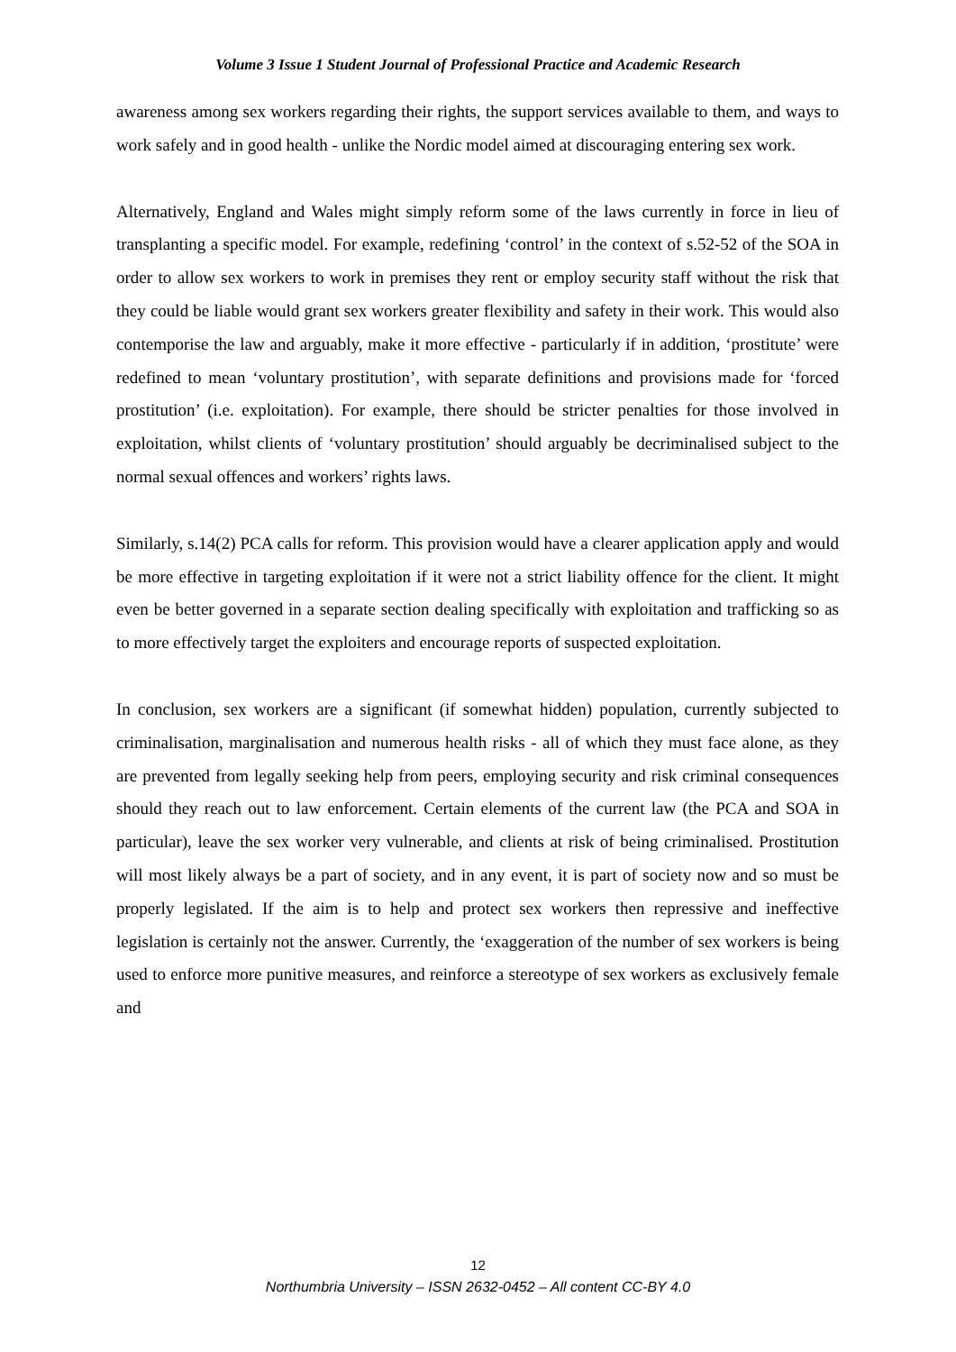Volume 3 Issue 1 Student Journal of Professional Practice and Academic Research
awareness among sex workers regarding their rights, the support services available to them, and ways to work safely and in good health - unlike the Nordic model aimed at discouraging entering sex work.
Alternatively, England and Wales might simply reform some of the laws currently in force in lieu of transplanting a specific model. For example, redefining ‘control’ in the context of s.52-52 of the SOA in order to allow sex workers to work in premises they rent or employ security staff without the risk that they could be liable would grant sex workers greater flexibility and safety in their work. This would also contemporise the law and arguably, make it more effective - particularly if in addition, ‘prostitute’ were redefined to mean ‘voluntary prostitution’, with separate definitions and provisions made for ‘forced prostitution’ (i.e. exploitation). For example, there should be stricter penalties for those involved in exploitation, whilst clients of ‘voluntary prostitution’ should arguably be decriminalised subject to the normal sexual offences and workers’ rights laws.
Similarly, s.14(2) PCA calls for reform. This provision would have a clearer application apply and would be more effective in targeting exploitation if it were not a strict liability offence for the client. It might even be better governed in a separate section dealing specifically with exploitation and trafficking so as to more effectively target the exploiters and encourage reports of suspected exploitation.
In conclusion, sex workers are a significant (if somewhat hidden) population, currently subjected to criminalisation, marginalisation and numerous health risks - all of which they must face alone, as they are prevented from legally seeking help from peers, employing security and risk criminal consequences should they reach out to law enforcement. Certain elements of the current law (the PCA and SOA in particular), leave the sex worker very vulnerable, and clients at risk of being criminalised. Prostitution will most likely always be a part of society, and in any event, it is part of society now and so must be properly legislated. If the aim is to help and protect sex workers then repressive and ineffective legislation is certainly not the answer. Currently, the ‘exaggeration of the number of sex workers is being used to enforce more punitive measures, and reinforce a stereotype of sex workers as exclusively female and
12
Northumbria University – ISSN 2632-0452 – All content CC-BY 4.0